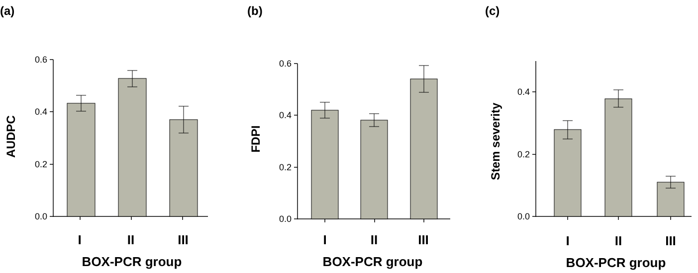(a)
(b)
(c)
0.6
0.4
0.2
0.0
I
II
III
BOX-PCR group
AUDPC
0.6
0.4
0.2
0.0
I
II
III
BOX-PCR group
FDPI
0.4
0.2
0.0
I
II
III
BOX-PCR group
Stem severity